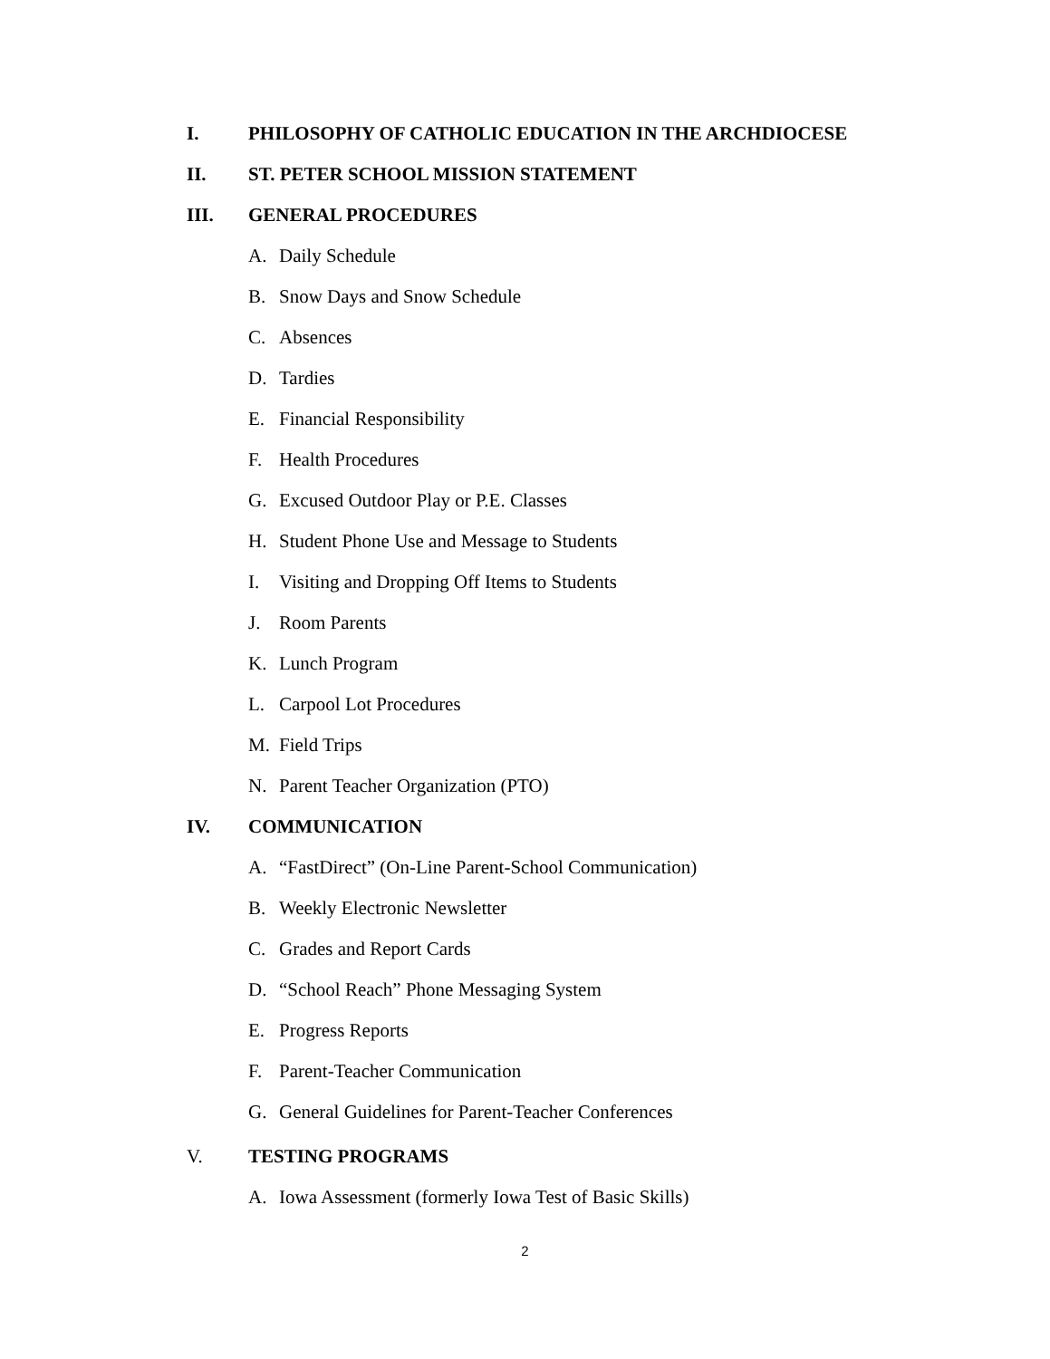I. PHILOSOPHY OF CATHOLIC EDUCATION IN THE ARCHDIOCESE
II. ST. PETER SCHOOL MISSION STATEMENT
III. GENERAL PROCEDURES
A. Daily Schedule
B. Snow Days and Snow Schedule
C. Absences
D. Tardies
E. Financial Responsibility
F. Health Procedures
G. Excused Outdoor Play or P.E. Classes
H. Student Phone Use and Message to Students
I. Visiting and Dropping Off Items to Students
J. Room Parents
K. Lunch Program
L. Carpool Lot Procedures
M. Field Trips
N. Parent Teacher Organization (PTO)
IV. COMMUNICATION
A. “FastDirect” (On-Line Parent-School Communication)
B. Weekly Electronic Newsletter
C. Grades and Report Cards
D. “School Reach” Phone Messaging System
E. Progress Reports
F. Parent-Teacher Communication
G. General Guidelines for Parent-Teacher Conferences
V. TESTING PROGRAMS
A. Iowa Assessment (formerly Iowa Test of Basic Skills)
2